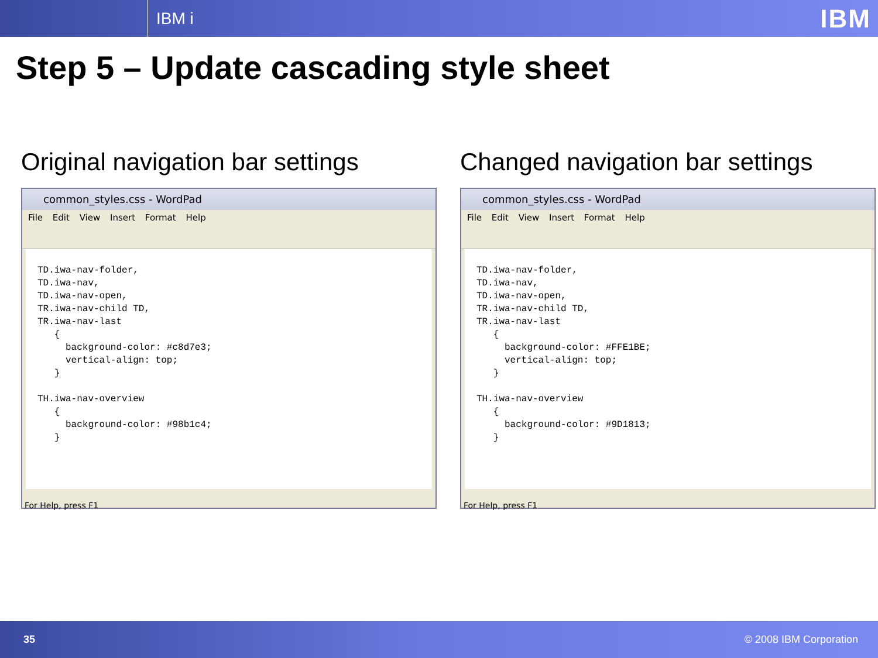IBM i IBM
Step 5 – Update cascading style sheet
Original navigation bar settings
common_styles.css - WordPad
File Edit View Insert Format Help
TD.iwa-nav-folder, TD.iwa-nav, TD.iwa-nav-open, TR.iwa-nav-child TD, TR.iwa-nav-last { background-color: #c8d7e3; vertical-align: top; } TH.iwa-nav-overview { background-color: #98b1c4; }
For Help, press F1
Changed navigation bar settings
common_styles.css - WordPad
File Edit View Insert Format Help
TD.iwa-nav-folder, TD.iwa-nav, TD.iwa-nav-open, TR.iwa-nav-child TD, TR.iwa-nav-last { background-color: #FFE1BE; vertical-align: top; } TH.iwa-nav-overview { background-color: #9D1813; }
For Help, press F1
35 © 2008 IBM Corporation